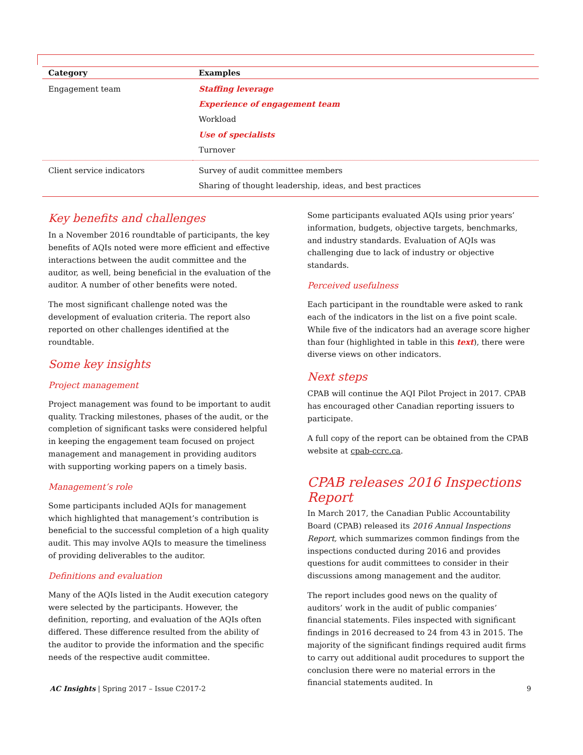| Category | Examples |
| --- | --- |
| Engagement team | Staffing leverage Experience of engagement team Workload Use of specialists Turnover |
| Client service indicators | Survey of audit committee members Sharing of thought leadership, ideas, and best practices |
Key benefits and challenges
In a November 2016 roundtable of participants, the key benefits of AQIs noted were more efficient and effective interactions between the audit committee and the auditor, as well, being beneficial in the evaluation of the auditor. A number of other benefits were noted.
The most significant challenge noted was the development of evaluation criteria. The report also reported on other challenges identified at the roundtable.
Some key insights
Project management
Project management was found to be important to audit quality. Tracking milestones, phases of the audit, or the completion of significant tasks were considered helpful in keeping the engagement team focused on project management and management in providing auditors with supporting working papers on a timely basis.
Management’s role
Some participants included AQIs for management which highlighted that management’s contribution is beneficial to the successful completion of a high quality audit. This may involve AQIs to measure the timeliness of providing deliverables to the auditor.
Definitions and evaluation
Many of the AQIs listed in the Audit execution category were selected by the participants. However, the definition, reporting, and evaluation of the AQIs often differed. These difference resulted from the ability of the auditor to provide the information and the specific needs of the respective audit committee.
Some participants evaluated AQIs using prior years’ information, budgets, objective targets, benchmarks, and industry standards. Evaluation of AQIs was challenging due to lack of industry or objective standards.
Perceived usefulness
Each participant in the roundtable were asked to rank each of the indicators in the list on a five point scale. While five of the indicators had an average score higher than four (highlighted in table in this text), there were diverse views on other indicators.
Next steps
CPAB will continue the AQI Pilot Project in 2017. CPAB has encouraged other Canadian reporting issuers to participate.
A full copy of the report can be obtained from the CPAB website at cpab-ccrc.ca.
CPAB releases 2016 Inspections Report
In March 2017, the Canadian Public Accountability Board (CPAB) released its 2016 Annual Inspections Report, which summarizes common findings from the inspections conducted during 2016 and provides questions for audit committees to consider in their discussions among management and the auditor.
The report includes good news on the quality of auditors’ work in the audit of public companies’ financial statements. Files inspected with significant findings in 2016 decreased to 24 from 43 in 2015. The majority of the significant findings required audit firms to carry out additional audit procedures to support the conclusion there were no material errors in the financial statements audited. In
AC Insights | Spring 2017 – Issue C2017-2 9